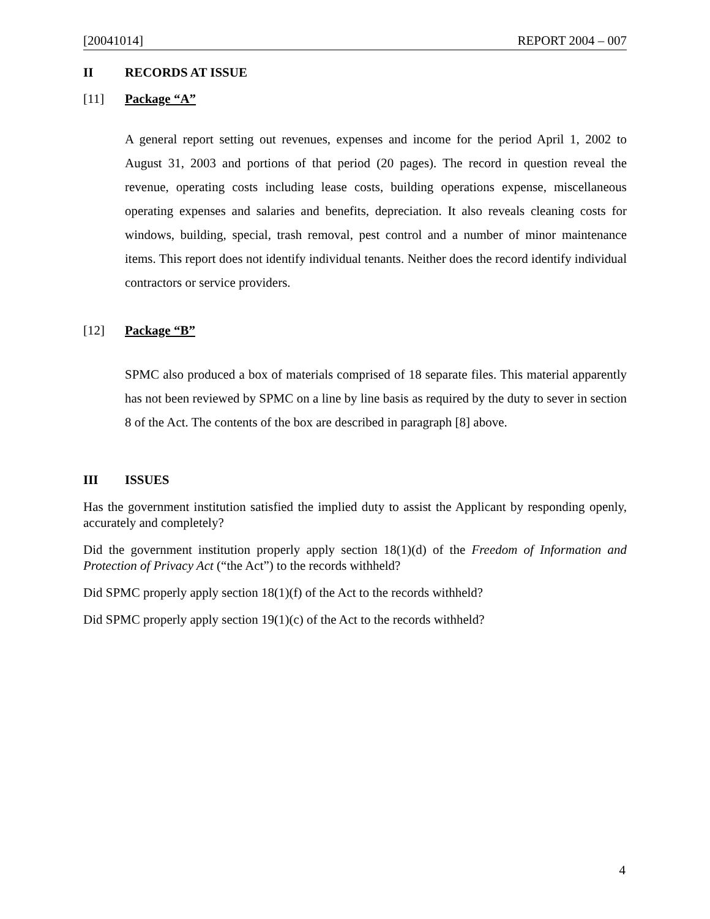[20041014] REPORT 2004 – 007
II RECORDS AT ISSUE
[11] Package “A”
A general report setting out revenues, expenses and income for the period April 1, 2002 to August 31, 2003 and portions of that period (20 pages). The record in question reveal the revenue, operating costs including lease costs, building operations expense, miscellaneous operating expenses and salaries and benefits, depreciation. It also reveals cleaning costs for windows, building, special, trash removal, pest control and a number of minor maintenance items. This report does not identify individual tenants. Neither does the record identify individual contractors or service providers.
[12] Package “B”
SPMC also produced a box of materials comprised of 18 separate files. This material apparently has not been reviewed by SPMC on a line by line basis as required by the duty to sever in section 8 of the Act. The contents of the box are described in paragraph [8] above.
III ISSUES
Has the government institution satisfied the implied duty to assist the Applicant by responding openly, accurately and completely?
Did the government institution properly apply section 18(1)(d) of the Freedom of Information and Protection of Privacy Act (“the Act”) to the records withheld?
Did SPMC properly apply section 18(1)(f) of the Act to the records withheld?
Did SPMC properly apply section 19(1)(c) of the Act to the records withheld?
4